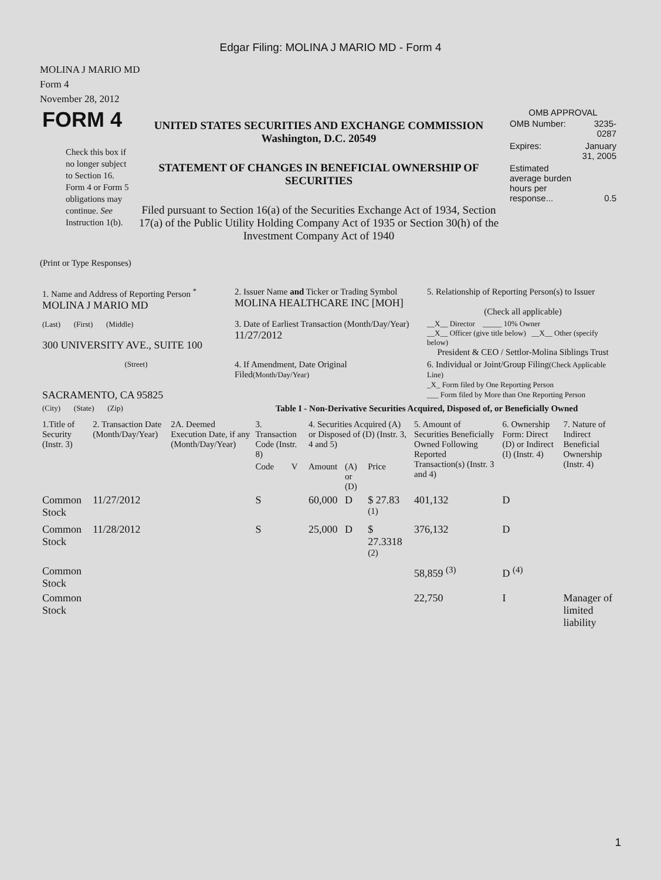Edgar Filing: MOLINA J MARIO MD - Form 4
MOLINA J MARIO MD
Form 4
November 28, 2012
| FORM 4 Check this box if no longer subject to Section 16. Form 4 or Form 5 obligations may continue. See Instruction 1(b). | UNITED STATES SECURITIES AND EXCHANGE COMMISSION Washington, D.C. 20549 STATEMENT OF CHANGES IN BENEFICIAL OWNERSHIP OF SECURITIES Filed pursuant to Section 16(a) of the Securities Exchange Act of 1934, Section 17(a) of the Public Utility Holding Company Act of 1935 or Section 30(h) of the Investment Company Act of 1940 | OMB APPROVAL / OMB Number: / 3235-0287 / / Expires: / January 31, 2005 / / Estimated average burden hours per response... / 0.5 / |
(Print or Type Responses)
| 1. Name and Address of Reporting Person <sup>*</sup> MOLINA J MARIO MD | 2. Issuer Name and Ticker or Trading Symbol MOLINA HEALTHCARE INC [MOH] | 5. Relationship of Reporting Person(s) to Issuer (Check all applicable) |
| (Last) (First) (Middle) 300 UNIVERSITY AVE., SUITE 100 | 3. Date of Earliest Transaction (Month/Day/Year) 11/27/2012 | __X__ Director _____ 10% Owner __X__ Officer (give title below) __X__ Other (specify below) President & CEO / Settlor-Molina Siblings Trust |
| (Street) SACRAMENTO, CA 95825 | 4. If Amendment, Date Original Filed (Month/Day/Year) | 6. Individual or Joint/Group Filing (Check Applicable Line) _X_ Form filed by One Reporting Person ___ Form filed by More than One Reporting Person |
| (City) (State) (Zip) | Table I - Non-Derivative Securities Acquired, Disposed of, or Beneficially Owned | |
| 1.Title of Security (Instr. 3) | 2. Transaction Date (Month/Day/Year) | 2A. Deemed Execution Date, if any (Month/Day/Year) | 3. Transaction Code (Instr. 8) | | 4. Securities Acquired (A) or Disposed of (D) (Instr. 3, 4 and 5) | | | 5. Amount of Securities Beneficially Owned Following Reported Transaction(s) (Instr. 3 and 4) | 6. Ownership Form: Direct (D) or Indirect (I) (Instr. 4) | 7. Nature of Indirect Beneficial Ownership (Instr. 4) |
| --- | --- | --- | --- | --- | --- | --- | --- | --- | --- | --- |
| | | | Code | V | Amount | (A) or (D) | Price | | | |
| Common Stock | 11/27/2012 | | S | | 60,000 | D | $ 27.83 <sup>(1)</sup> | 401,132 | D | |
| Common Stock | 11/28/2012 | | S | | 25,000 | D | $ 27.3318 <sup>(2)</sup> | 376,132 | D | |
| Common Stock | | | | | | | | 58,859 <sup>(3)</sup> | D <sup>(4)</sup> | |
| Common Stock | | | | | | | | 22,750 | I | Manager of limited liability |
1